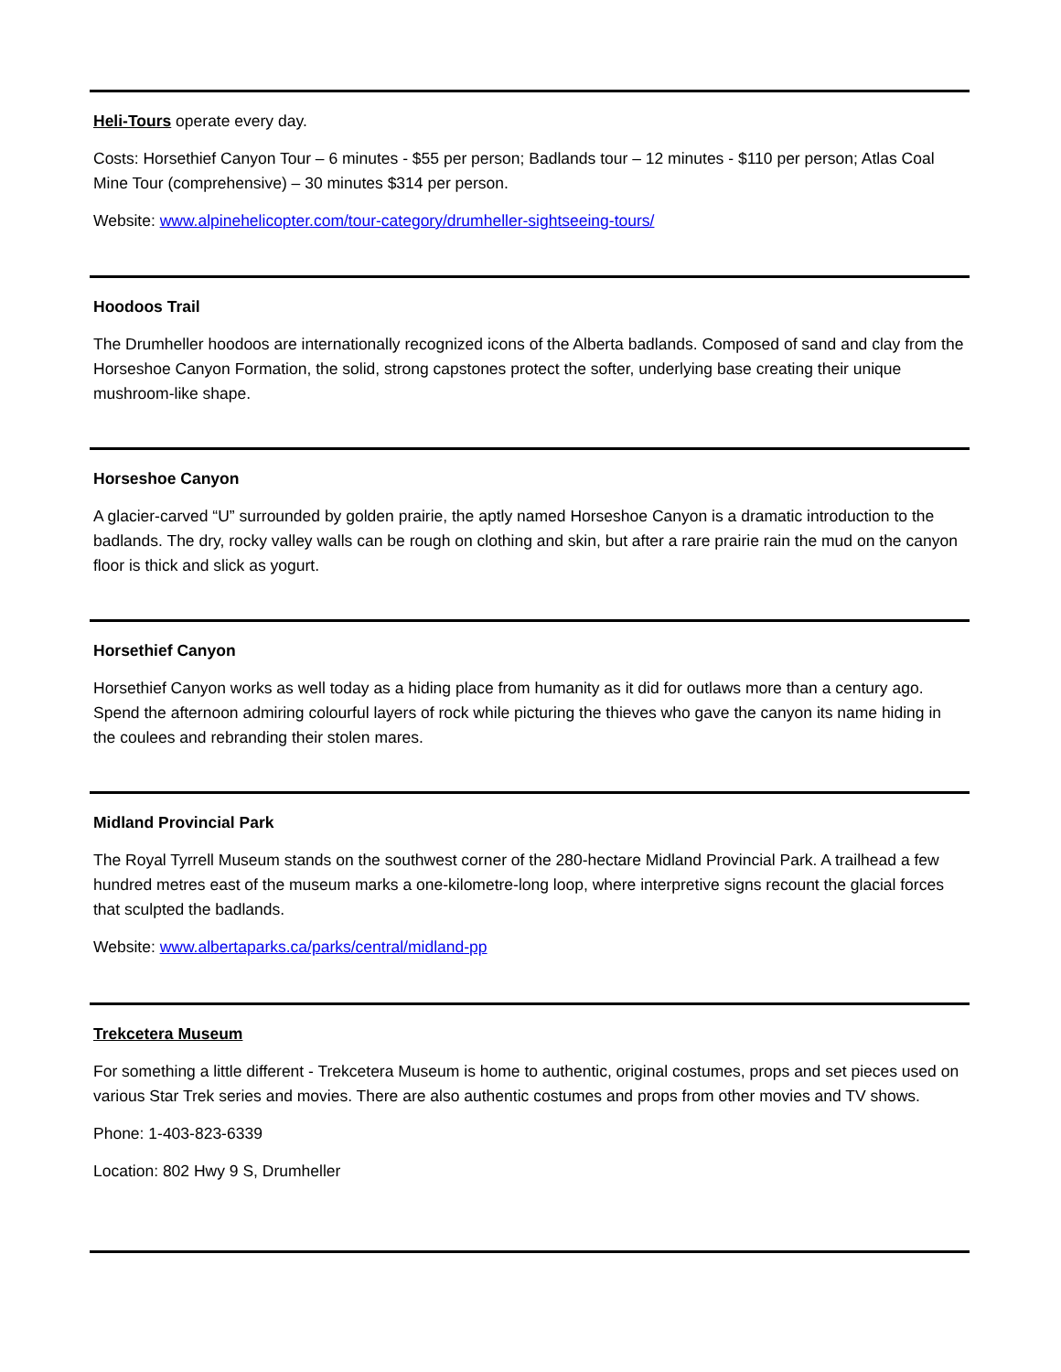Heli-Tours operate every day.
Costs: Horsethief Canyon Tour – 6 minutes - $55 per person; Badlands tour – 12 minutes - $110 per person; Atlas Coal Mine Tour (comprehensive) – 30 minutes $314 per person.
Website: www.alpinehelicopter.com/tour-category/drumheller-sightseeing-tours/
Hoodoos Trail
The Drumheller hoodoos are internationally recognized icons of the Alberta badlands. Composed of sand and clay from the Horseshoe Canyon Formation, the solid, strong capstones protect the softer, underlying base creating their unique mushroom-like shape.
Horseshoe Canyon
A glacier-carved “U” surrounded by golden prairie, the aptly named Horseshoe Canyon is a dramatic introduction to the badlands. The dry, rocky valley walls can be rough on clothing and skin, but after a rare prairie rain the mud on the canyon floor is thick and slick as yogurt.
Horsethief Canyon
Horsethief Canyon works as well today as a hiding place from humanity as it did for outlaws more than a century ago. Spend the afternoon admiring colourful layers of rock while picturing the thieves who gave the canyon its name hiding in the coulees and rebranding their stolen mares.
Midland Provincial Park
The Royal Tyrrell Museum stands on the southwest corner of the 280-hectare Midland Provincial Park. A trailhead a few hundred metres east of the museum marks a one-kilometre-long loop, where interpretive signs recount the glacial forces that sculpted the badlands.
Website: www.albertaparks.ca/parks/central/midland-pp
Trekcetera Museum
For something a little different - Trekcetera Museum is home to authentic, original costumes, props and set pieces used on various Star Trek series and movies. There are also authentic costumes and props from other movies and TV shows.
Phone: 1-403-823-6339
Location: 802 Hwy 9 S, Drumheller